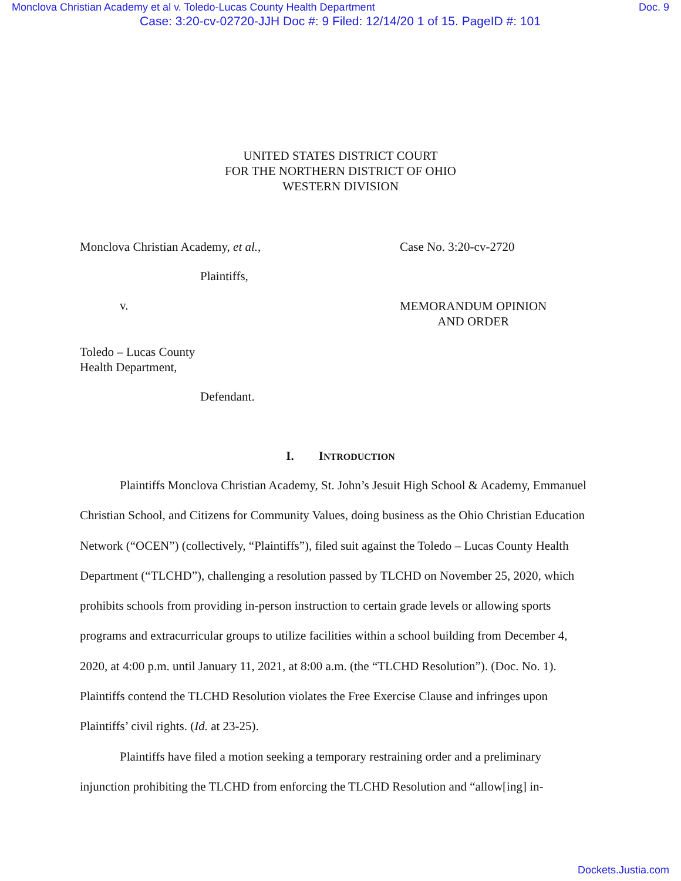Monclova Christian Academy et al v. Toledo-Lucas County Health Department Doc. 9
Case: 3:20-cv-02720-JJH Doc #: 9 Filed: 12/14/20 1 of 15. PageID #: 101
UNITED STATES DISTRICT COURT
FOR THE NORTHERN DISTRICT OF OHIO
WESTERN DIVISION
Monclova Christian Academy, et al., Case No. 3:20-cv-2720
Plaintiffs,
v.
MEMORANDUM OPINION
AND ORDER
Toledo – Lucas County
Health Department,
Defendant.
I. INTRODUCTION
Plaintiffs Monclova Christian Academy, St. John’s Jesuit High School & Academy, Emmanuel Christian School, and Citizens for Community Values, doing business as the Ohio Christian Education Network (“OCEN”) (collectively, “Plaintiffs”), filed suit against the Toledo – Lucas County Health Department (“TLCHD”), challenging a resolution passed by TLCHD on November 25, 2020, which prohibits schools from providing in-person instruction to certain grade levels or allowing sports programs and extracurricular groups to utilize facilities within a school building from December 4, 2020, at 4:00 p.m. until January 11, 2021, at 8:00 a.m. (the “TLCHD Resolution”). (Doc. No. 1). Plaintiffs contend the TLCHD Resolution violates the Free Exercise Clause and infringes upon Plaintiffs’ civil rights. (Id. at 23-25).
Plaintiffs have filed a motion seeking a temporary restraining order and a preliminary injunction prohibiting the TLCHD from enforcing the TLCHD Resolution and “allow[ing] in-
Dockets.Justia.com